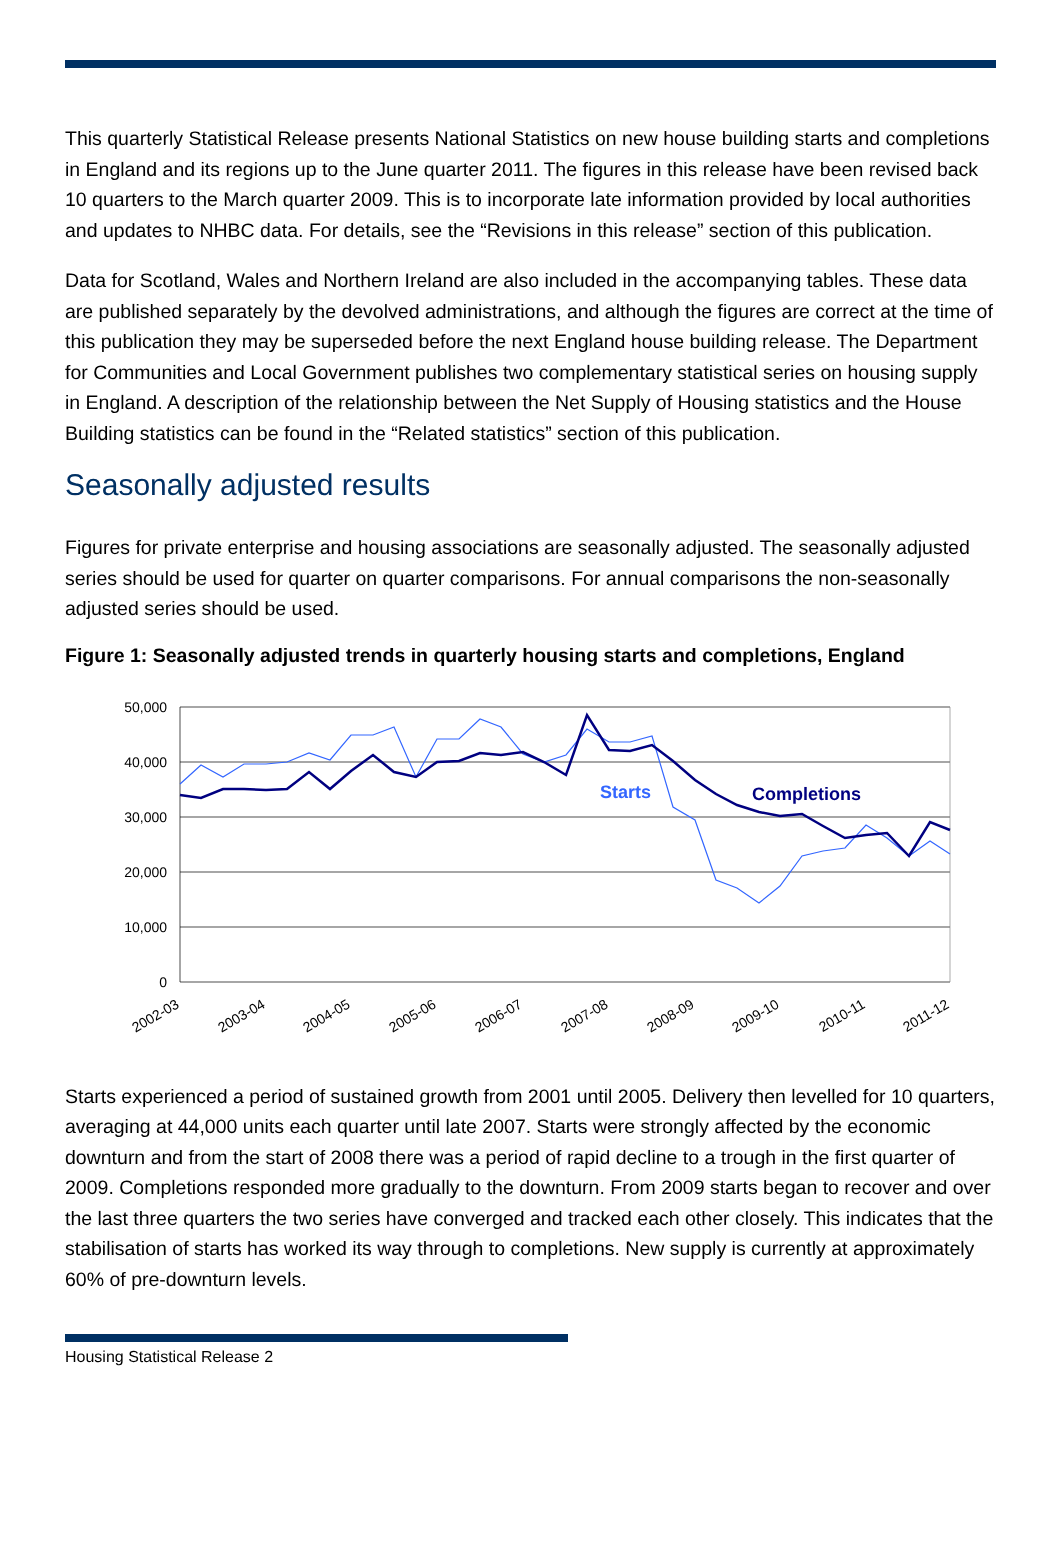This quarterly Statistical Release presents National Statistics on new house building starts and completions in England and its regions up to the June quarter 2011. The figures in this release have been revised back 10 quarters to the March quarter 2009. This is to incorporate late information provided by local authorities and updates to NHBC data. For details, see the “Revisions in this release” section of this publication.
Data for Scotland, Wales and Northern Ireland are also included in the accompanying tables. These data are published separately by the devolved administrations, and although the figures are correct at the time of this publication they may be superseded before the next England house building release. The Department for Communities and Local Government publishes two complementary statistical series on housing supply in England. A description of the relationship between the Net Supply of Housing statistics and the House Building statistics can be found in the “Related statistics” section of this publication.
Seasonally adjusted results
Figures for private enterprise and housing associations are seasonally adjusted. The seasonally adjusted series should be used for quarter on quarter comparisons. For annual comparisons the non-seasonally adjusted series should be used.
Figure 1: Seasonally adjusted trends in quarterly housing starts and completions, England
50,000
40,000
30,000
20,000
10,000
0
Starts
Completions
2002-03
2003-04
2004-05
2005-06
2006-07
2007-08
2008-09
2009-10
2010-11
2011-12
Starts experienced a period of sustained growth from 2001 until 2005. Delivery then levelled for 10 quarters, averaging at 44,000 units each quarter until late 2007. Starts were strongly affected by the economic downturn and from the start of 2008 there was a period of rapid decline to a trough in the first quarter of 2009. Completions responded more gradually to the downturn. From 2009 starts began to recover and over the last three quarters the two series have converged and tracked each other closely. This indicates that the stabilisation of starts has worked its way through to completions. New supply is currently at approximately 60% of pre-downturn levels.
Housing Statistical Release 2